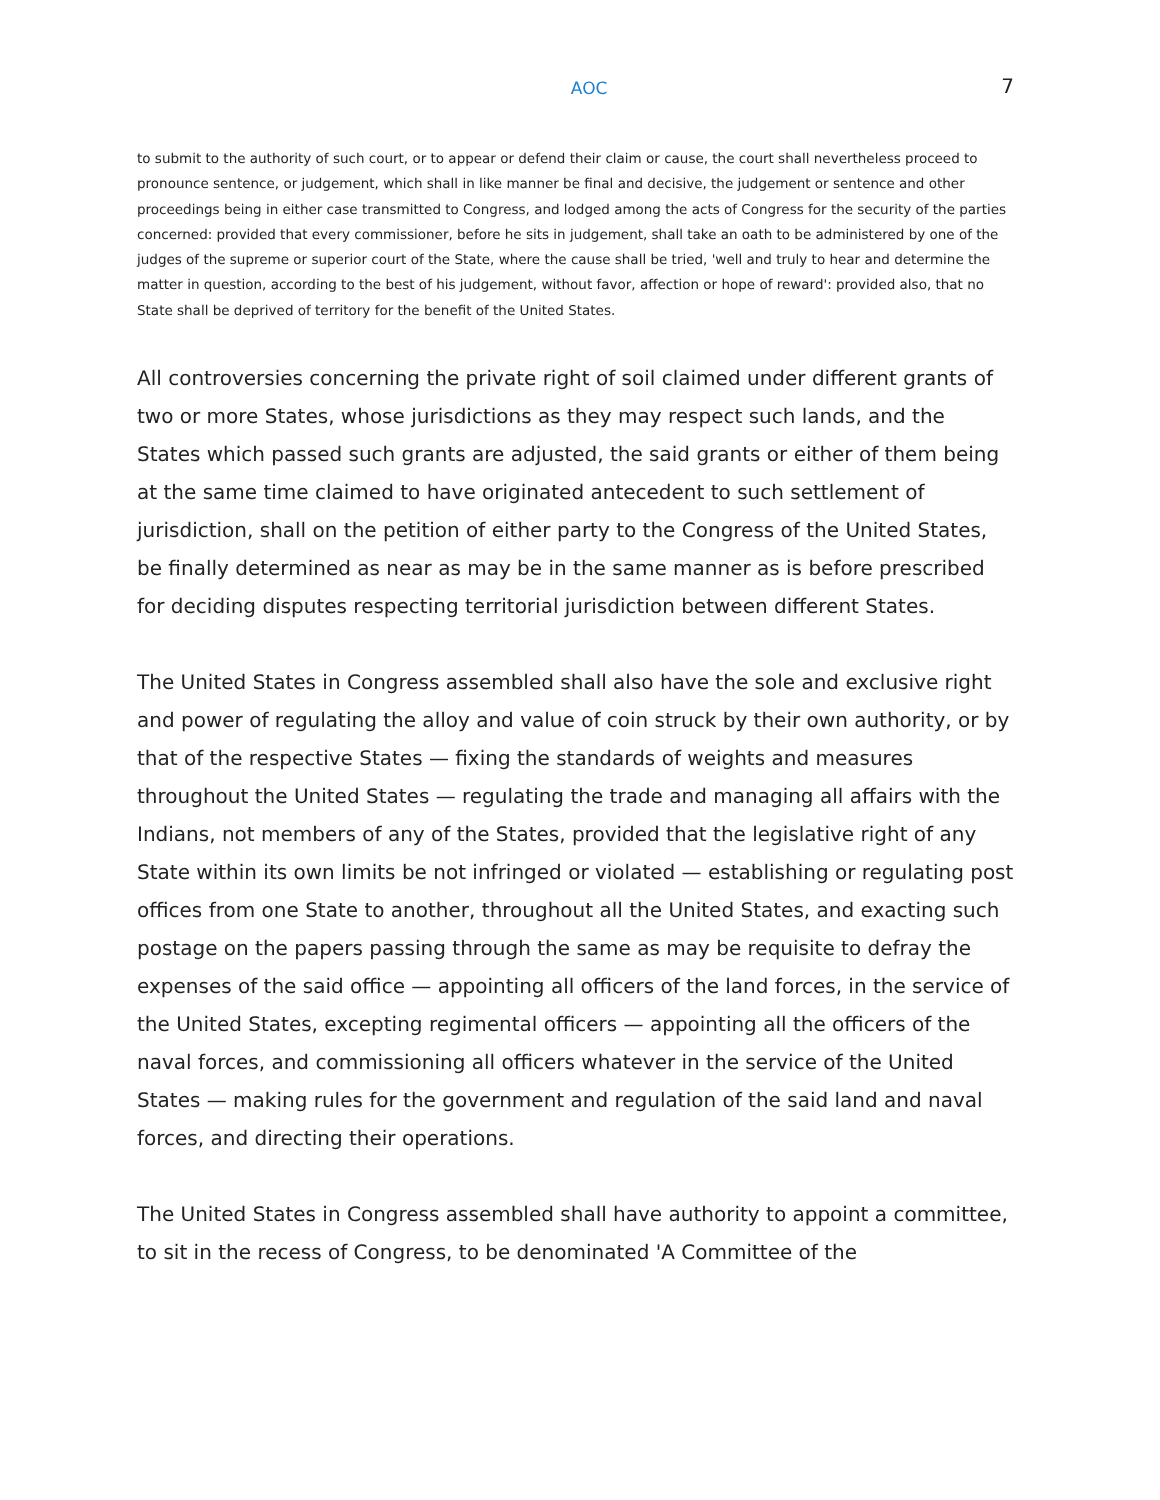AOC 7
to submit to the authority of such court, or to appear or defend their claim or cause, the court shall nevertheless proceed to pronounce sentence, or judgement, which shall in like manner be final and decisive, the judgement or sentence and other proceedings being in either case transmitted to Congress, and lodged among the acts of Congress for the security of the parties concerned: provided that every commissioner, before he sits in judgement, shall take an oath to be administered by one of the judges of the supreme or superior court of the State, where the cause shall be tried, 'well and truly to hear and determine the matter in question, according to the best of his judgement, without favor, affection or hope of reward': provided also, that no State shall be deprived of territory for the benefit of the United States.
All controversies concerning the private right of soil claimed under different grants of two or more States, whose jurisdictions as they may respect such lands, and the States which passed such grants are adjusted, the said grants or either of them being at the same time claimed to have originated antecedent to such settlement of jurisdiction, shall on the petition of either party to the Congress of the United States, be finally determined as near as may be in the same manner as is before prescribed for deciding disputes respecting territorial jurisdiction between different States.
The United States in Congress assembled shall also have the sole and exclusive right and power of regulating the alloy and value of coin struck by their own authority, or by that of the respective States — fixing the standards of weights and measures throughout the United States — regulating the trade and managing all affairs with the Indians, not members of any of the States, provided that the legislative right of any State within its own limits be not infringed or violated — establishing or regulating post offices from one State to another, throughout all the United States, and exacting such postage on the papers passing through the same as may be requisite to defray the expenses of the said office — appointing all officers of the land forces, in the service of the United States, excepting regimental officers — appointing all the officers of the naval forces, and commissioning all officers whatever in the service of the United States — making rules for the government and regulation of the said land and naval forces, and directing their operations.
The United States in Congress assembled shall have authority to appoint a committee, to sit in the recess of Congress, to be denominated 'A Committee of the